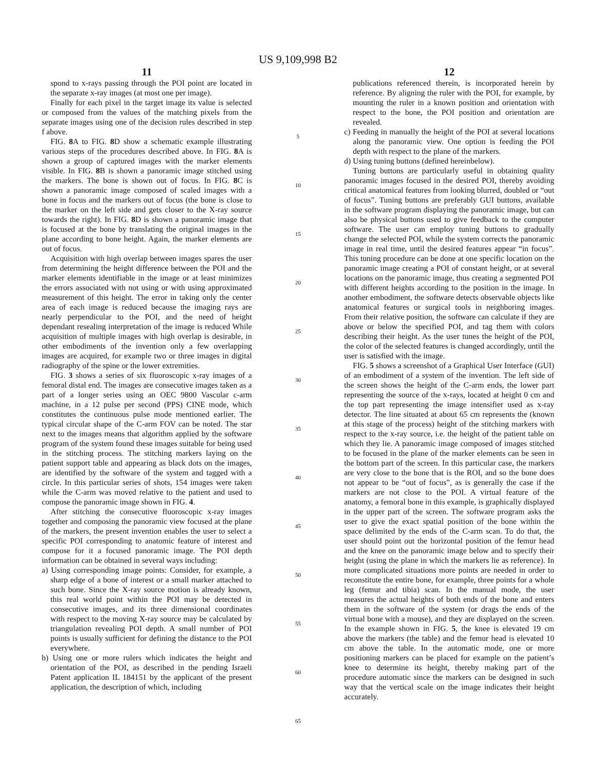US 9,109,998 B2
11
spond to x-rays passing through the POI point are located in the separate x-ray images (at most one per image).
Finally for each pixel in the target image its value is selected or composed from the values of the matching pixels from the separate images using one of the decision rules described in step f above.
FIG. 8 A to FIG. 8 D show a schematic example illustrating various steps of the procedures described above. In FIG. 8 A is shown a group of captured images with the marker elements visible. In FIG. 8 B is shown a panoramic image stitched using the markers. The bone is shown out of focus. In FIG. 8 C is shown a panoramic image composed of scaled images with a bone in focus and the markers out of focus (the bone is close to the marker on the left side and gets closer to the X-ray source towards the right). In FIG. 8 D is shown a panoramic image that is focused at the bone by translating the original images in the plane according to bone height. Again, the marker elements are out of focus.
Acquisition with high overlap between images spares the user from determining the height difference between the POI and the marker elements identifiable in the image or at least minimizes the errors associated with not using or with using approximated measurement of this height. The error in taking only the center area of each image is reduced because the imaging rays are nearly perpendicular to the POI, and the need of height dependant resealing interpretation of the image is reduced While acquisition of multiple images with high overlap is desirable, in other embodiments of the invention only a few overlapping images are acquired, for example two or three images in digital radiography of the spine or the lower extremities.
FIG. 3 shows a series of six fluoroscopic x-ray images of a femoral distal end. The images are consecutive images taken as a part of a longer series using an OEC 9800 Vascular c-arm machine, in a 12 pulse per second (PPS) CINE mode, which constitutes the continuous pulse mode mentioned earlier. The typical circular shape of the C-arm FOV can be noted. The star next to the images means that algorithm applied by the software program of the system found these images suitable for being used in the stitching process. The stitching markers laying on the patient support table and appearing as black dots on the images, are identified by the software of the system and tagged with a circle. In this particular series of shots, 154 images were taken while the C-arm was moved relative to the patient and used to compose the panoramic image shown in FIG. 4.
After stitching the consecutive fluoroscopic x-ray images together and composing the panoramic view focused at the plane of the markers, the present invention enables the user to select a specific POI corresponding to anatomic feature of interest and compose for it a focused panoramic image. The POI depth information can be obtained in several ways including:
a) Using corresponding image points: Consider, for example, a sharp edge of a bone of interest or a small marker attached to such bone. Since the X-ray source motion is already known, this real world point within the POI may be detected in consecutive images, and its three dimensional coordinates with respect to the moving X-ray source may be calculated by triangulation revealing POI depth. A small number of POI points is usually sufficient for defining the distance to the POI everywhere.
b) Using one or more rulers which indicates the height and orientation of the POI, as described in the pending Israeli Patent application IL 184151 by the applicant of the present application, the description of which, including
5
10
15
20
25
30
35
40
45
50
55
60
65
12
publications referenced therein, is incorporated herein by reference. By aligning the ruler with the POI, for example, by mounting the ruler in a known position and orientation with respect to the bone, the POI position and orientation are revealed.
c) Feeding in manually the height of the POI at several locations along the panoramic view. One option is feeding the POI depth with respect to the plane of the markers.
d) Using tuning buttons (defined hereinbelow).
Tuning buttons are particularly useful in obtaining quality panoramic images focused in the desired POI, thereby avoiding critical anatomical features from looking blurred, doubled or “out of focus”. Tuning buttons are preferably GUI buttons, available in the software program displaying the panoramic image, but can also be physical buttons used to give feedback to the computer software. The user can employ tuning buttons to gradually change the selected POI, while the system corrects the panoramic image in real time, until the desired features appear “in focus”. This tuning procedure can be done at one specific location on the panoramic image creating a POI of constant height, or at several locations on the panoramic image, thus creating a segmented POI with different heights according to the position in the image. In another embodiment, the software detects observable objects like anatomical features or surgical tools in neighboring images. From their relative position, the software can calculate if they are above or below the specified POI, and tag them with colors describing their height. As the user tunes the height of the POI, the color of the selected features is changed accordingly, until the user is satisfied with the image.
FIG. 5 shows a screenshot of a Graphical User Interface (GUI) of an embodiment of a system of the invention. The left side of the screen shows the height of the C-arm ends, the lower part representing the source of the x-rays, located at height 0 cm and the top part representing the image intensifier used as x-ray detector. The line situated at about 65 cm represents the (known at this stage of the process) height of the stitching markers with respect to the x-ray source, i.e. the height of the patient table on which they lie. A panoramic image composed of images stitched to be focused in the plane of the marker elements can be seen in the bottom part of the screen. In this particular case, the markers are very close to the bone that is the ROI, and so the bone does not appear to be “out of focus”, as is generally the case if the markers are not close to the POI. A virtual feature of the anatomy, a femoral bone in this example, is graphically displayed in the upper part of the screen. The software program asks the user to give the exact spatial position of the bone within the space delimited by the ends of the C-arm scan. To do that, the user should point out the horizontal position of the femur head and the knee on the panoramic image below and to specify their height (using the plane in which the markers lie as reference). In more complicated situations more points are needed in order to reconstitute the entire bone, for example, three points for a whole leg (femur and tibia) scan. In the manual mode, the user measures the actual heights of both ends of the bone and enters them in the software of the system (or drags the ends of the virtual bone with a mouse), and they are displayed on the screen. In the example shown in FIG. 5, the knee is elevated 19 cm above the markers (the table) and the femur head is elevated 10 cm above the table. In the automatic mode, one or more positioning markers can be placed for example on the patient’s knee to determine its height, thereby making part of the procedure automatic since the markers can be designed in such way that the vertical scale on the image indicates their height accurately.